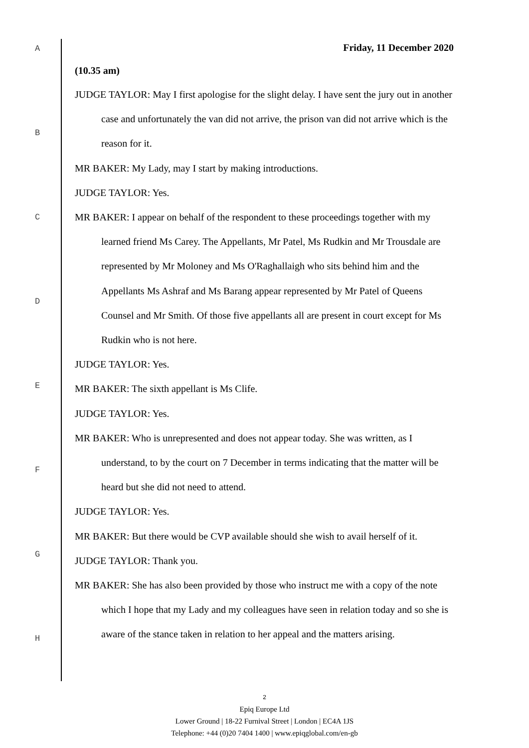A
B
C
D
E
F
G
H
Friday, 11 December 2020
(10.35 am)
JUDGE TAYLOR: May I first apologise for the slight delay. I have sent the jury out in another case and unfortunately the van did not arrive, the prison van did not arrive which is the reason for it.
MR BAKER: My Lady, may I start by making introductions.
JUDGE TAYLOR: Yes.
MR BAKER: I appear on behalf of the respondent to these proceedings together with my learned friend Ms Carey. The Appellants, Mr Patel, Ms Rudkin and Mr Trousdale are represented by Mr Moloney and Ms O'Raghallaigh who sits behind him and the Appellants Ms Ashraf and Ms Barang appear represented by Mr Patel of Queens Counsel and Mr Smith. Of those five appellants all are present in court except for Ms Rudkin who is not here.
JUDGE TAYLOR: Yes.
MR BAKER: The sixth appellant is Ms Clife.
JUDGE TAYLOR: Yes.
MR BAKER: Who is unrepresented and does not appear today. She was written, as I understand, to by the court on 7 December in terms indicating that the matter will be heard but she did not need to attend.
JUDGE TAYLOR: Yes.
MR BAKER: But there would be CVP available should she wish to avail herself of it.
JUDGE TAYLOR: Thank you.
MR BAKER: She has also been provided by those who instruct me with a copy of the note which I hope that my Lady and my colleagues have seen in relation today and so she is aware of the stance taken in relation to her appeal and the matters arising.
2
Epiq Europe Ltd
Lower Ground | 18-22 Furnival Street | London | EC4A 1JS
Telephone: +44 (0)20 7404 1400 | www.epiqglobal.com/en-gb